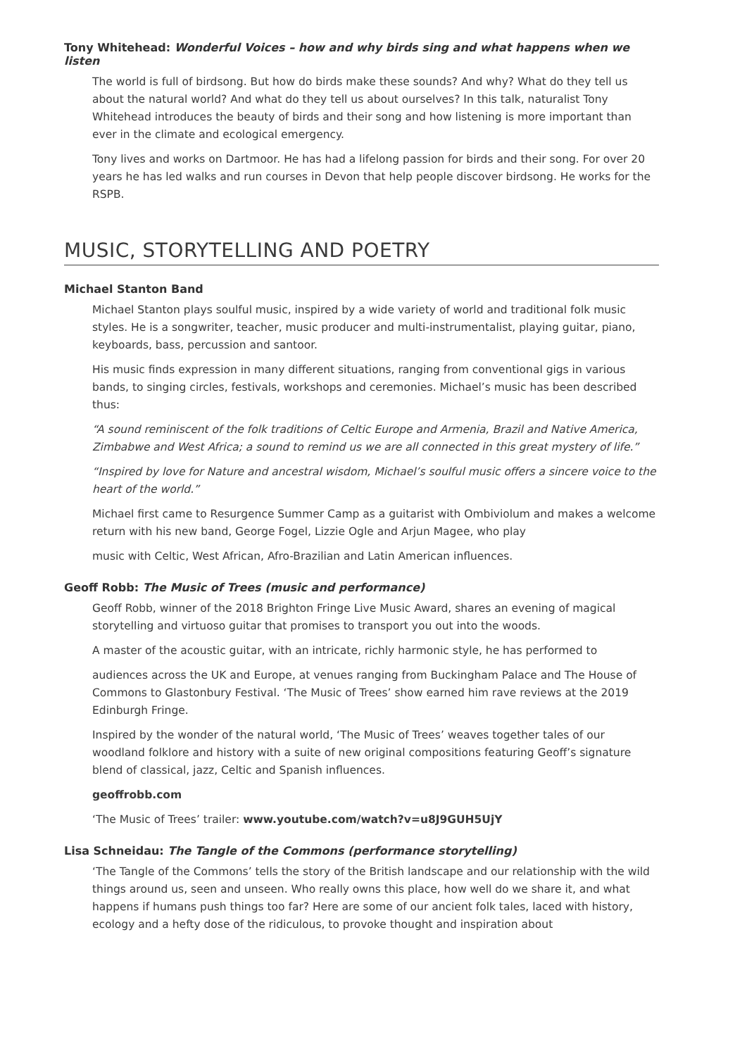Tony Whitehead: Wonderful Voices – how and why birds sing and what happens when we listen
The world is full of birdsong. But how do birds make these sounds? And why? What do they tell us about the natural world? And what do they tell us about ourselves? In this talk, naturalist Tony Whitehead introduces the beauty of birds and their song and how listening is more important than ever in the climate and ecological emergency.
Tony lives and works on Dartmoor. He has had a lifelong passion for birds and their song. For over 20 years he has led walks and run courses in Devon that help people discover birdsong. He works for the RSPB.
MUSIC, STORYTELLING AND POETRY
Michael Stanton Band
Michael Stanton plays soulful music, inspired by a wide variety of world and traditional folk music styles. He is a songwriter, teacher, music producer and multi-instrumentalist, playing guitar, piano, keyboards, bass, percussion and santoor.
His music finds expression in many different situations, ranging from conventional gigs in various bands, to singing circles, festivals, workshops and ceremonies. Michael’s music has been described thus:
“A sound reminiscent of the folk traditions of Celtic Europe and Armenia, Brazil and Native America, Zimbabwe and West Africa; a sound to remind us we are all connected in this great mystery of life.”
“Inspired by love for Nature and ancestral wisdom, Michael’s soulful music offers a sincere voice to the heart of the world.”
Michael first came to Resurgence Summer Camp as a guitarist with Ombiviolum and makes a welcome return with his new band, George Fogel, Lizzie Ogle and Arjun Magee, who play
music with Celtic, West African, Afro-Brazilian and Latin American influences.
Geoff Robb: The Music of Trees (music and performance)
Geoff Robb, winner of the 2018 Brighton Fringe Live Music Award, shares an evening of magical storytelling and virtuoso guitar that promises to transport you out into the woods.
A master of the acoustic guitar, with an intricate, richly harmonic style, he has performed to
audiences across the UK and Europe, at venues ranging from Buckingham Palace and The House of Commons to Glastonbury Festival. ‘The Music of Trees’ show earned him rave reviews at the 2019 Edinburgh Fringe.
Inspired by the wonder of the natural world, ‘The Music of Trees’ weaves together tales of our woodland folklore and history with a suite of new original compositions featuring Geoff’s signature blend of classical, jazz, Celtic and Spanish influences.
geoffrobb.com
‘The Music of Trees’ trailer: www.youtube.com/watch?v=u8J9GUH5UjY
Lisa Schneidau: The Tangle of the Commons (performance storytelling)
‘The Tangle of the Commons’ tells the story of the British landscape and our relationship with the wild things around us, seen and unseen. Who really owns this place, how well do we share it, and what happens if humans push things too far? Here are some of our ancient folk tales, laced with history, ecology and a hefty dose of the ridiculous, to provoke thought and inspiration about